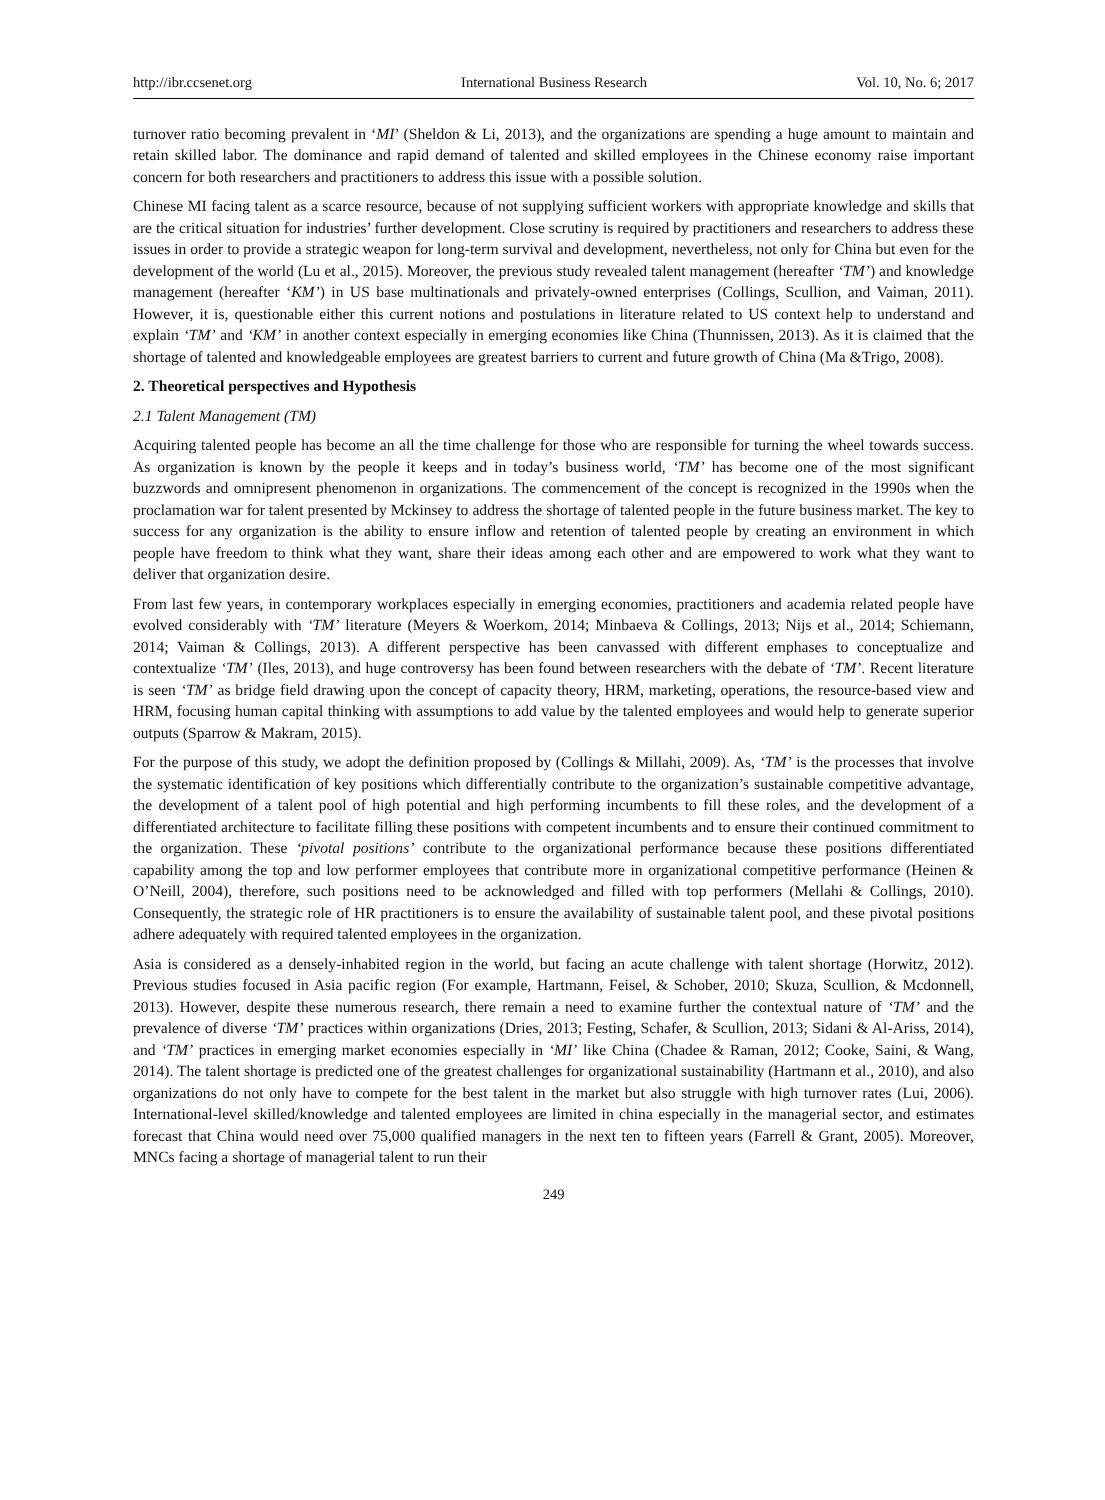http://ibr.ccsenet.org International Business Research Vol. 10, No. 6; 2017
turnover ratio becoming prevalent in ‘MI’ (Sheldon & Li, 2013), and the organizations are spending a huge amount to maintain and retain skilled labor. The dominance and rapid demand of talented and skilled employees in the Chinese economy raise important concern for both researchers and practitioners to address this issue with a possible solution.
Chinese MI facing talent as a scarce resource, because of not supplying sufficient workers with appropriate knowledge and skills that are the critical situation for industries’ further development. Close scrutiny is required by practitioners and researchers to address these issues in order to provide a strategic weapon for long-term survival and development, nevertheless, not only for China but even for the development of the world (Lu et al., 2015). Moreover, the previous study revealed talent management (hereafter ‘TM’) and knowledge management (hereafter ‘KM’) in US base multinationals and privately-owned enterprises (Collings, Scullion, and Vaiman, 2011). However, it is, questionable either this current notions and postulations in literature related to US context help to understand and explain ‘TM’ and ‘KM’ in another context especially in emerging economies like China (Thunnissen, 2013). As it is claimed that the shortage of talented and knowledgeable employees are greatest barriers to current and future growth of China (Ma &Trigo, 2008).
2. Theoretical perspectives and Hypothesis
2.1 Talent Management (TM)
Acquiring talented people has become an all the time challenge for those who are responsible for turning the wheel towards success. As organization is known by the people it keeps and in today’s business world, ‘TM’ has become one of the most significant buzzwords and omnipresent phenomenon in organizations. The commencement of the concept is recognized in the 1990s when the proclamation war for talent presented by Mckinsey to address the shortage of talented people in the future business market. The key to success for any organization is the ability to ensure inflow and retention of talented people by creating an environment in which people have freedom to think what they want, share their ideas among each other and are empowered to work what they want to deliver that organization desire.
From last few years, in contemporary workplaces especially in emerging economies, practitioners and academia related people have evolved considerably with ‘TM’ literature (Meyers & Woerkom, 2014; Minbaeva & Collings, 2013; Nijs et al., 2014; Schiemann, 2014; Vaiman & Collings, 2013). A different perspective has been canvassed with different emphases to conceptualize and contextualize ‘TM’ (Iles, 2013), and huge controversy has been found between researchers with the debate of ‘TM’. Recent literature is seen ‘TM’ as bridge field drawing upon the concept of capacity theory, HRM, marketing, operations, the resource-based view and HRM, focusing human capital thinking with assumptions to add value by the talented employees and would help to generate superior outputs (Sparrow & Makram, 2015).
For the purpose of this study, we adopt the definition proposed by (Collings & Millahi, 2009). As, ‘TM’ is the processes that involve the systematic identification of key positions which differentially contribute to the organization’s sustainable competitive advantage, the development of a talent pool of high potential and high performing incumbents to fill these roles, and the development of a differentiated architecture to facilitate filling these positions with competent incumbents and to ensure their continued commitment to the organization. These ‘pivotal positions’ contribute to the organizational performance because these positions differentiated capability among the top and low performer employees that contribute more in organizational competitive performance (Heinen & O’Neill, 2004), therefore, such positions need to be acknowledged and filled with top performers (Mellahi & Collings, 2010). Consequently, the strategic role of HR practitioners is to ensure the availability of sustainable talent pool, and these pivotal positions adhere adequately with required talented employees in the organization.
Asia is considered as a densely-inhabited region in the world, but facing an acute challenge with talent shortage (Horwitz, 2012). Previous studies focused in Asia pacific region (For example, Hartmann, Feisel, & Schober, 2010; Skuza, Scullion, & Mcdonnell, 2013). However, despite these numerous research, there remain a need to examine further the contextual nature of ‘TM’ and the prevalence of diverse ‘TM’ practices within organizations (Dries, 2013; Festing, Schafer, & Scullion, 2013; Sidani & Al-Ariss, 2014), and ‘TM’ practices in emerging market economies especially in ‘MI’ like China (Chadee & Raman, 2012; Cooke, Saini, & Wang, 2014). The talent shortage is predicted one of the greatest challenges for organizational sustainability (Hartmann et al., 2010), and also organizations do not only have to compete for the best talent in the market but also struggle with high turnover rates (Lui, 2006). International-level skilled/knowledge and talented employees are limited in china especially in the managerial sector, and estimates forecast that China would need over 75,000 qualified managers in the next ten to fifteen years (Farrell & Grant, 2005). Moreover, MNCs facing a shortage of managerial talent to run their
249